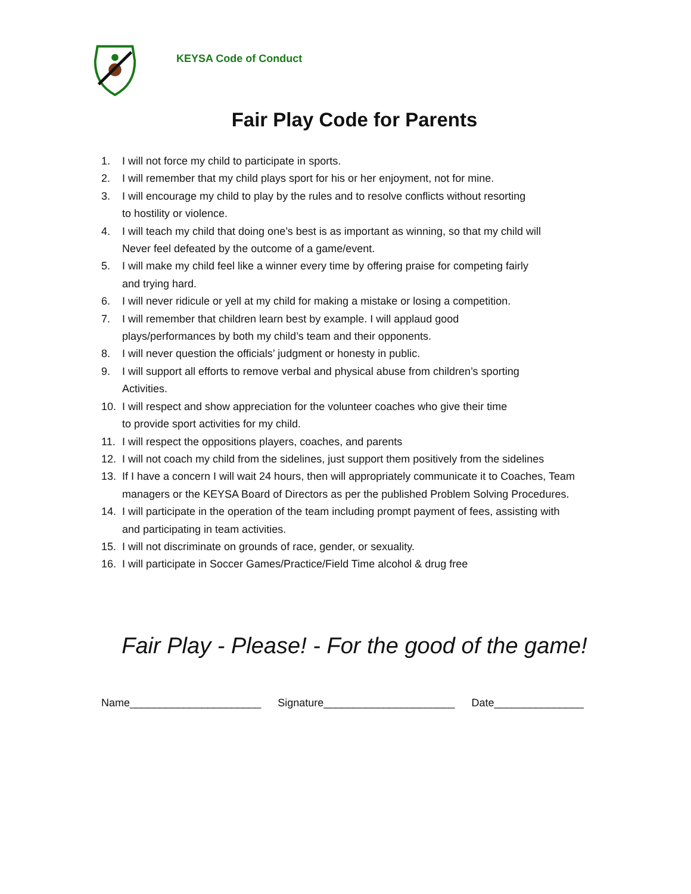KEYSA Code of Conduct
Fair Play Code for Parents
1. I will not force my child to participate in sports.
2. I will remember that my child plays sport for his or her enjoyment, not for mine.
3. I will encourage my child to play by the rules and to resolve conflicts without resorting
to hostility or violence.
4. I will teach my child that doing one’s best is as important as winning, so that my child will
Never feel defeated by the outcome of a game/event.
5. I will make my child feel like a winner every time by offering praise for competing fairly
and trying hard.
6. I will never ridicule or yell at my child for making a mistake or losing a competition.
7. I will remember that children learn best by example. I will applaud good
plays/performances by both my child’s team and their opponents.
8. I will never question the officials’ judgment or honesty in public.
9. I will support all efforts to remove verbal and physical abuse from children’s sporting
Activities.
10. I will respect and show appreciation for the volunteer coaches who give their time
to provide sport activities for my child.
11. I will respect the oppositions players, coaches, and parents
12. I will not coach my child from the sidelines, just support them positively from the sidelines
13. If I have a concern I will wait 24 hours, then will appropriately communicate it to Coaches, Team
managers or the KEYSA Board of Directors as per the published Problem Solving Procedures.
14. I will participate in the operation of the team including prompt payment of fees, assisting with
and participating in team activities.
15. I will not discriminate on grounds of race, gender, or sexuality.
16. I will participate in Soccer Games/Practice/Field Time alcohol & drug free
Fair Play - Please! - For the good of the game!
Name______________________ Signature______________________ Date_______________